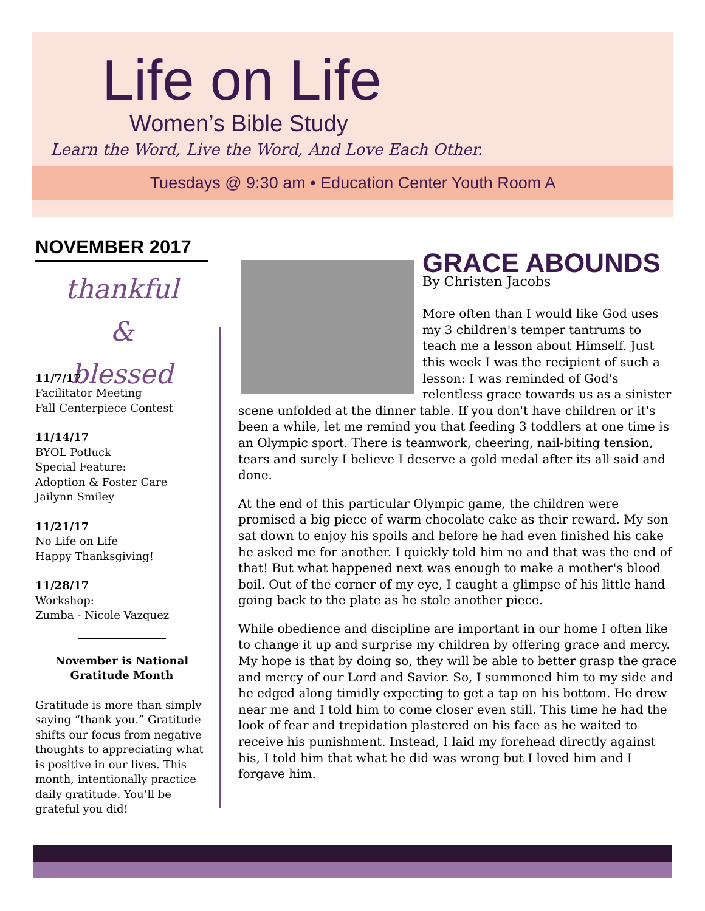Life on Life
Women’s Bible Study
Learn the Word, Live the Word, And Love Each Other.
Tuesdays @ 9:30 am • Education Center Youth Room A
NOVEMBER 2017
thankful
& blessed
11/7/17
Facilitator Meeting
Fall Centerpiece Contest
11/14/17
BYOL Potluck
Special Feature:
Adoption & Foster Care
Jailynn Smiley
11/21/17
No Life on Life
Happy Thanksgiving!
11/28/17
Workshop:
Zumba - Nicole Vazquez
November is National Gratitude Month
Gratitude is more than simply saying “thank you.” Gratitude shifts our focus from negative thoughts to appreciating what is positive in our lives. This month, intentionally practice daily gratitude. You’ll be grateful you did!
GRACE ABOUNDS
By Christen Jacobs
More often than I would like God uses my 3 children's temper tantrums to teach me a lesson about Himself. Just this week I was the recipient of such a lesson: I was reminded of God's relentless grace towards us as a sinister scene unfolded at the dinner table. If you don't have children or it's been a while, let me remind you that feeding 3 toddlers at one time is an Olympic sport. There is teamwork, cheering, nail-biting tension, tears and surely I believe I deserve a gold medal after its all said and done.
At the end of this particular Olympic game, the children were promised a big piece of warm chocolate cake as their reward. My son sat down to enjoy his spoils and before he had even finished his cake he asked me for another. I quickly told him no and that was the end of that! But what happened next was enough to make a mother's blood boil. Out of the corner of my eye, I caught a glimpse of his little hand going back to the plate as he stole another piece.
While obedience and discipline are important in our home I often like to change it up and surprise my children by offering grace and mercy. My hope is that by doing so, they will be able to better grasp the grace and mercy of our Lord and Savior. So, I summoned him to my side and he edged along timidly expecting to get a tap on his bottom. He drew near me and I told him to come closer even still. This time he had the look of fear and trepidation plastered on his face as he waited to receive his punishment. Instead, I laid my forehead directly against his, I told him that what he did was wrong but I loved him and I forgave him.